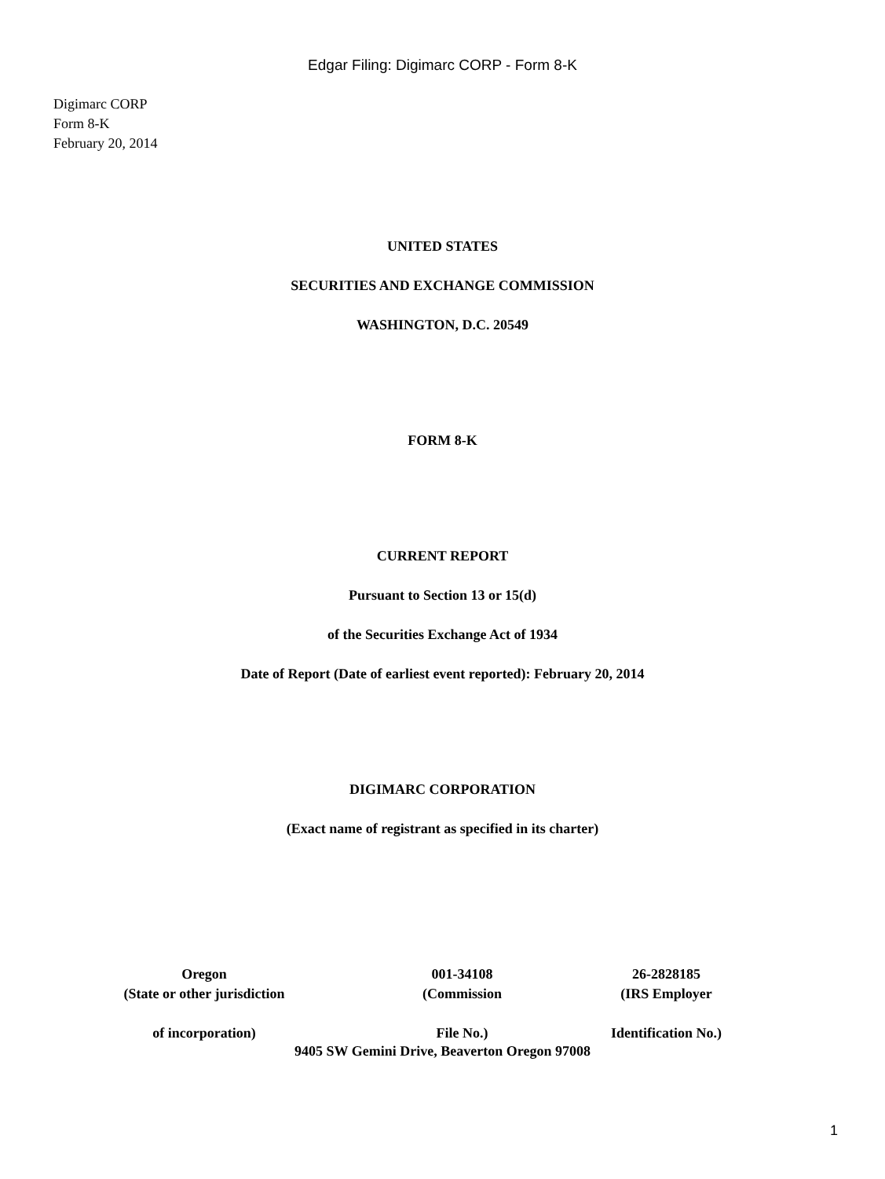Edgar Filing: Digimarc CORP - Form 8-K
Digimarc CORP
Form 8-K
February 20, 2014
UNITED STATES
SECURITIES AND EXCHANGE COMMISSION
WASHINGTON, D.C. 20549
FORM 8-K
CURRENT REPORT
Pursuant to Section 13 or 15(d)
of the Securities Exchange Act of 1934
Date of Report (Date of earliest event reported): February 20, 2014
DIGIMARC CORPORATION
(Exact name of registrant as specified in its charter)
| Oregon | 001-34108 | 26-2828185 |
| (State or other jurisdiction | (Commission | (IRS Employer |
| of incorporation) | File No.) | Identification No.) |
9405 SW Gemini Drive, Beaverton Oregon 97008
1